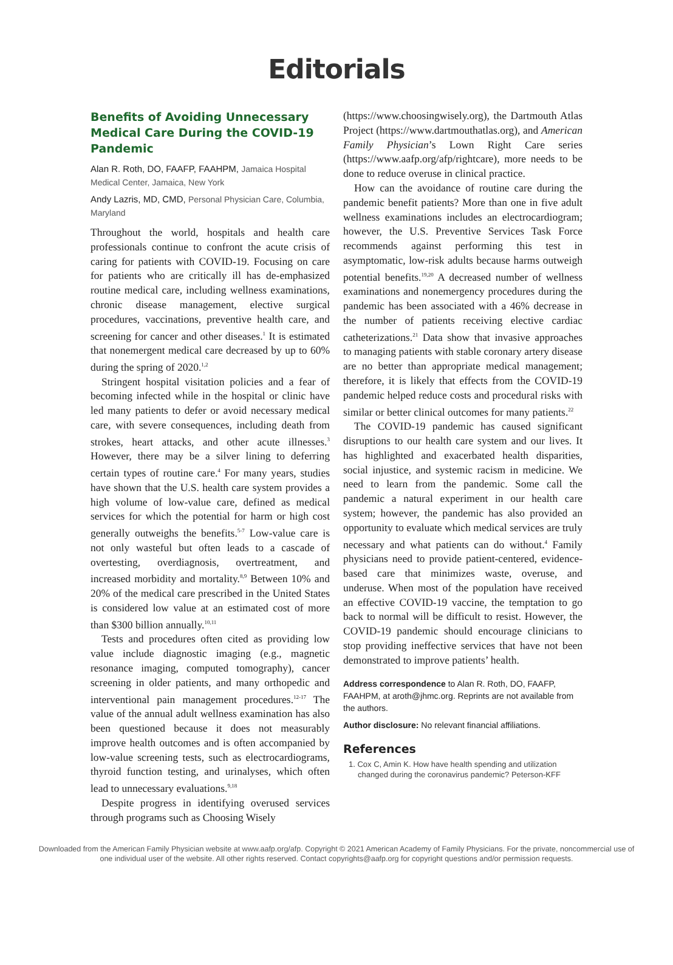Editorials
Benefits of Avoiding Unnecessary Medical Care During the COVID-19 Pandemic
Alan R. Roth, DO, FAAFP, FAAHPM, Jamaica Hospital Medical Center, Jamaica, New York
Andy Lazris, MD, CMD, Personal Physician Care, Columbia, Maryland
Throughout the world, hospitals and health care professionals continue to confront the acute crisis of caring for patients with COVID-19. Focusing on care for patients who are critically ill has de-emphasized routine medical care, including wellness examinations, chronic disease management, elective surgical procedures, vaccinations, preventive health care, and screening for cancer and other diseases.<sup>1</sup> It is estimated that nonemergent medical care decreased by up to 60% during the spring of 2020.<sup>1,2</sup>
Stringent hospital visitation policies and a fear of becoming infected while in the hospital or clinic have led many patients to defer or avoid necessary medical care, with severe consequences, including death from strokes, heart attacks, and other acute illnesses.<sup>3</sup> However, there may be a silver lining to deferring certain types of routine care.<sup>4</sup> For many years, studies have shown that the U.S. health care system provides a high volume of low-value care, defined as medical services for which the potential for harm or high cost generally outweighs the benefits.<sup>5-7</sup> Low-value care is not only wasteful but often leads to a cascade of overtesting, overdiagnosis, overtreatment, and increased morbidity and mortality.<sup>8,9</sup> Between 10% and 20% of the medical care prescribed in the United States is considered low value at an estimated cost of more than $300 billion annually.<sup>10,11</sup>
Tests and procedures often cited as providing low value include diagnostic imaging (e.g., magnetic resonance imaging, computed tomography), cancer screening in older patients, and many orthopedic and interventional pain management procedures.<sup>12-17</sup> The value of the annual adult wellness examination has also been questioned because it does not measurably improve health outcomes and is often accompanied by low-value screening tests, such as electrocardiograms, thyroid function testing, and urinalyses, which often lead to unnecessary evaluations.<sup>9,18</sup>
Despite progress in identifying overused services through programs such as Choosing Wisely
(https://www.choosingwisely.org), the Dartmouth Atlas Project (https://www.dartmouthatlas.org), and American Family Physician’s Lown Right Care series (https://www.aafp.org/afp/rightcare), more needs to be done to reduce overuse in clinical practice.
How can the avoidance of routine care during the pandemic benefit patients? More than one in five adult wellness examinations includes an electrocardiogram; however, the U.S. Preventive Services Task Force recommends against performing this test in asymptomatic, low-risk adults because harms outweigh potential benefits.<sup>19,20</sup> A decreased number of wellness examinations and nonemergency procedures during the pandemic has been associated with a 46% decrease in the number of patients receiving elective cardiac catheterizations.<sup>21</sup> Data show that invasive approaches to managing patients with stable coronary artery disease are no better than appropriate medical management; therefore, it is likely that effects from the COVID-19 pandemic helped reduce costs and procedural risks with similar or better clinical outcomes for many patients.<sup>22</sup>
The COVID-19 pandemic has caused significant disruptions to our health care system and our lives. It has highlighted and exacerbated health disparities, social injustice, and systemic racism in medicine. We need to learn from the pandemic. Some call the pandemic a natural experiment in our health care system; however, the pandemic has also provided an opportunity to evaluate which medical services are truly necessary and what patients can do without.<sup>4</sup> Family physicians need to provide patient-centered, evidence-based care that minimizes waste, overuse, and underuse. When most of the population have received an effective COVID-19 vaccine, the temptation to go back to normal will be difficult to resist. However, the COVID-19 pandemic should encourage clinicians to stop providing ineffective services that have not been demonstrated to improve patients’ health.
Address correspondence to Alan R. Roth, DO, FAAFP, FAAHPM, at aroth@jhmc.org. Reprints are not available from the authors.
Author disclosure: No relevant financial affiliations.
References
1. Cox C, Amin K. How have health spending and utilization changed during the coronavirus pandemic? Peterson-KFF
Downloaded from the American Family Physician website at www.aafp.org/afp. Copyright © 2021 American Academy of Family Physicians. For the private, noncommercial use of one individual user of the website. All other rights reserved. Contact copyrights@aafp.org for copyright questions and/or permission requests.